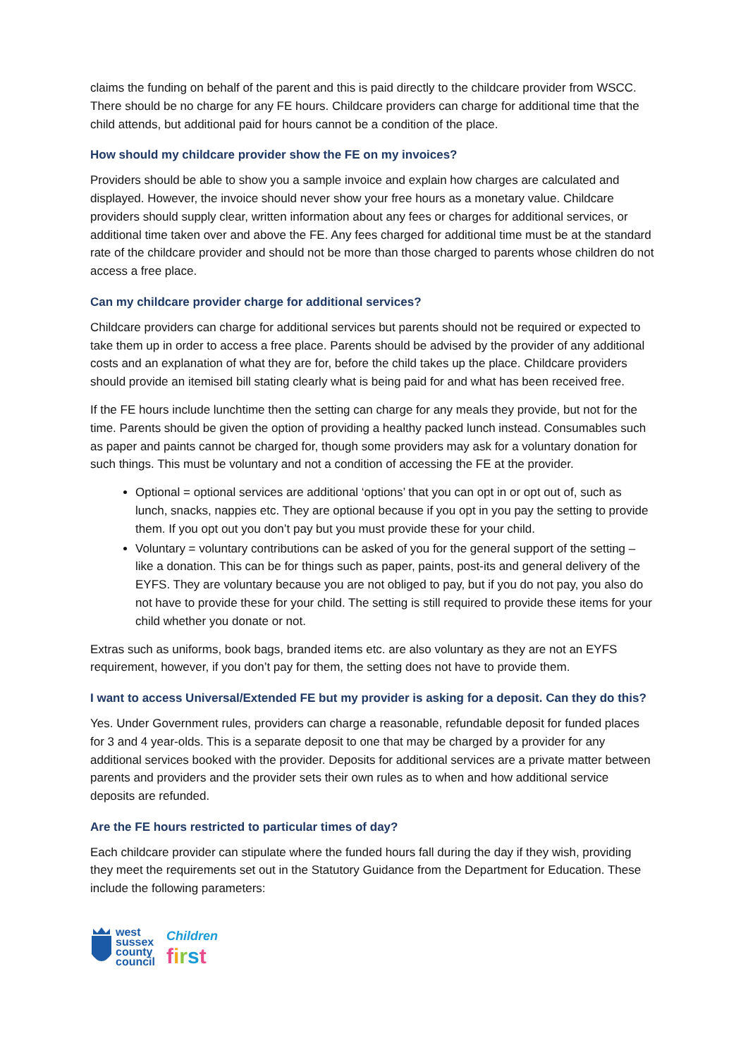claims the funding on behalf of the parent and this is paid directly to the childcare provider from WSCC. There should be no charge for any FE hours. Childcare providers can charge for additional time that the child attends, but additional paid for hours cannot be a condition of the place.
How should my childcare provider show the FE on my invoices?
Providers should be able to show you a sample invoice and explain how charges are calculated and displayed. However, the invoice should never show your free hours as a monetary value. Childcare providers should supply clear, written information about any fees or charges for additional services, or additional time taken over and above the FE. Any fees charged for additional time must be at the standard rate of the childcare provider and should not be more than those charged to parents whose children do not access a free place.
Can my childcare provider charge for additional services?
Childcare providers can charge for additional services but parents should not be required or expected to take them up in order to access a free place. Parents should be advised by the provider of any additional costs and an explanation of what they are for, before the child takes up the place. Childcare providers should provide an itemised bill stating clearly what is being paid for and what has been received free.
If the FE hours include lunchtime then the setting can charge for any meals they provide, but not for the time. Parents should be given the option of providing a healthy packed lunch instead. Consumables such as paper and paints cannot be charged for, though some providers may ask for a voluntary donation for such things. This must be voluntary and not a condition of accessing the FE at the provider.
Optional = optional services are additional ‘options’ that you can opt in or opt out of, such as lunch, snacks, nappies etc. They are optional because if you opt in you pay the setting to provide them. If you opt out you don’t pay but you must provide these for your child.
Voluntary = voluntary contributions can be asked of you for the general support of the setting – like a donation. This can be for things such as paper, paints, post-its and general delivery of the EYFS. They are voluntary because you are not obliged to pay, but if you do not pay, you also do not have to provide these for your child. The setting is still required to provide these items for your child whether you donate or not.
Extras such as uniforms, book bags, branded items etc. are also voluntary as they are not an EYFS requirement, however, if you don’t pay for them, the setting does not have to provide them.
I want to access Universal/Extended FE but my provider is asking for a deposit. Can they do this?
Yes. Under Government rules, providers can charge a reasonable, refundable deposit for funded places for 3 and 4 year-olds. This is a separate deposit to one that may be charged by a provider for any additional services booked with the provider. Deposits for additional services are a private matter between parents and providers and the provider sets their own rules as to when and how additional service deposits are refunded.
Are the FE hours restricted to particular times of day?
Each childcare provider can stipulate where the funded hours fall during the day if they wish, providing they meet the requirements set out in the Statutory Guidance from the Department for Education. These include the following parameters:
west
sussex
county
council
Children
first